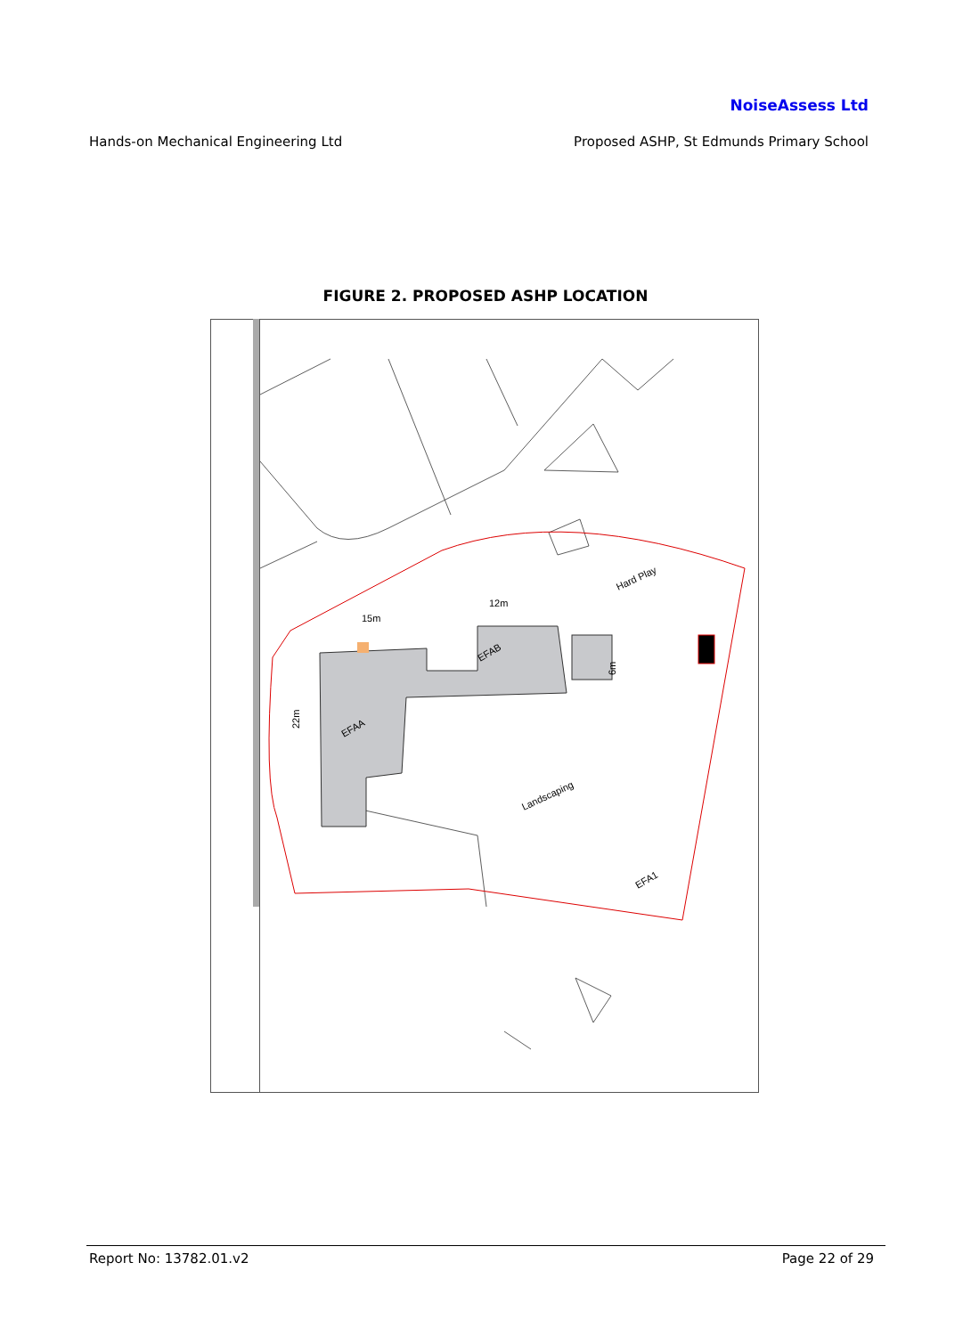NoiseAssess Ltd
Hands-on Mechanical Engineering Ltd Proposed ASHP, St Edmunds Primary School
FIGURE 2. PROPOSED ASHP LOCATION
15m
12m
EFAA
EFAB
Hard Play
Landscaping
EFA1
22m
6m
Report No: 13782.01.v2 Page 22 of 29